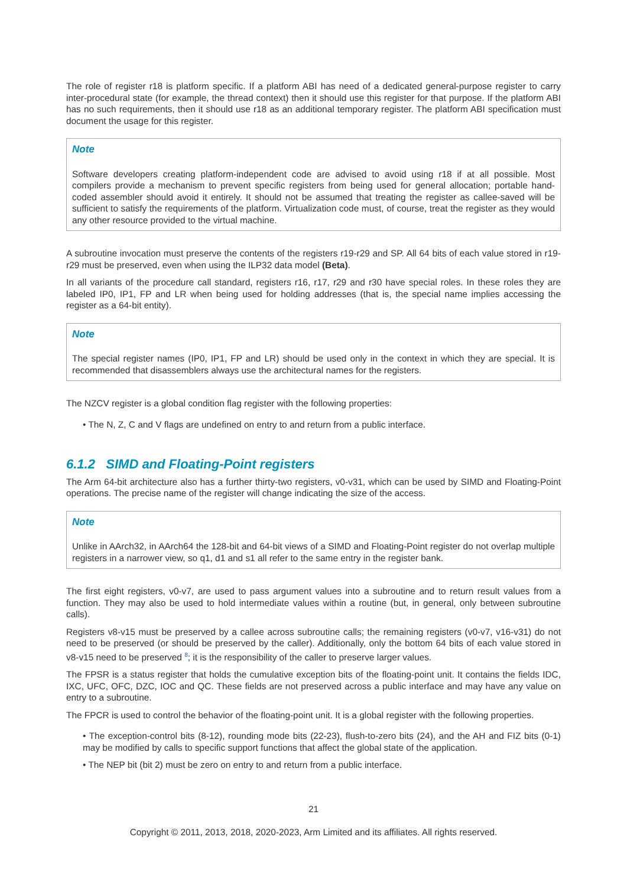The role of register r18 is platform specific. If a platform ABI has need of a dedicated general-purpose register to carry inter-procedural state (for example, the thread context) then it should use this register for that purpose. If the platform ABI has no such requirements, then it should use r18 as an additional temporary register. The platform ABI specification must document the usage for this register.
Note
Software developers creating platform-independent code are advised to avoid using r18 if at all possible. Most compilers provide a mechanism to prevent specific registers from being used for general allocation; portable hand-coded assembler should avoid it entirely. It should not be assumed that treating the register as callee-saved will be sufficient to satisfy the requirements of the platform. Virtualization code must, of course, treat the register as they would any other resource provided to the virtual machine.
A subroutine invocation must preserve the contents of the registers r19-r29 and SP. All 64 bits of each value stored in r19-r29 must be preserved, even when using the ILP32 data model (Beta).
In all variants of the procedure call standard, registers r16, r17, r29 and r30 have special roles. In these roles they are labeled IP0, IP1, FP and LR when being used for holding addresses (that is, the special name implies accessing the register as a 64-bit entity).
Note
The special register names (IP0, IP1, FP and LR) should be used only in the context in which they are special. It is recommended that disassemblers always use the architectural names for the registers.
The NZCV register is a global condition flag register with the following properties:
• The N, Z, C and V flags are undefined on entry to and return from a public interface.
6.1.2 SIMD and Floating-Point registers
The Arm 64-bit architecture also has a further thirty-two registers, v0-v31, which can be used by SIMD and Floating-Point operations. The precise name of the register will change indicating the size of the access.
Note
Unlike in AArch32, in AArch64 the 128-bit and 64-bit views of a SIMD and Floating-Point register do not overlap multiple registers in a narrower view, so q1, d1 and s1 all refer to the same entry in the register bank.
The first eight registers, v0-v7, are used to pass argument values into a subroutine and to return result values from a function. They may also be used to hold intermediate values within a routine (but, in general, only between subroutine calls).
Registers v8-v15 must be preserved by a callee across subroutine calls; the remaining registers (v0-v7, v16-v31) do not need to be preserved (or should be preserved by the caller). Additionally, only the bottom 64 bits of each value stored in v8-v15 need to be preserved <sup>8</sup>; it is the responsibility of the caller to preserve larger values.
The FPSR is a status register that holds the cumulative exception bits of the floating-point unit. It contains the fields IDC, IXC, UFC, OFC, DZC, IOC and QC. These fields are not preserved across a public interface and may have any value on entry to a subroutine.
The FPCR is used to control the behavior of the floating-point unit. It is a global register with the following properties.
• The exception-control bits (8-12), rounding mode bits (22-23), flush-to-zero bits (24), and the AH and FIZ bits (0-1) may be modified by calls to specific support functions that affect the global state of the application.
• The NEP bit (bit 2) must be zero on entry to and return from a public interface.
21
Copyright © 2011, 2013, 2018, 2020-2023, Arm Limited and its affiliates. All rights reserved.